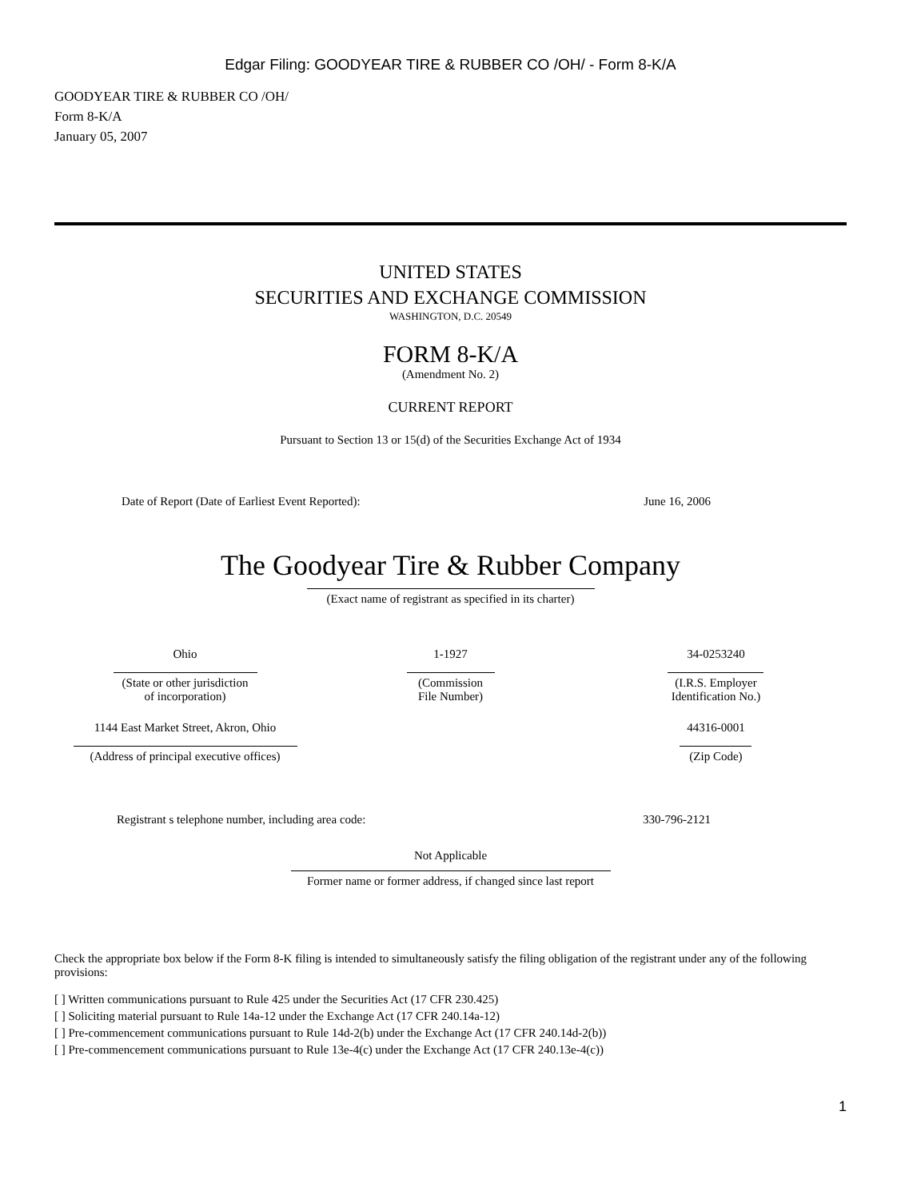Edgar Filing: GOODYEAR TIRE & RUBBER CO /OH/ - Form 8-K/A
GOODYEAR TIRE & RUBBER CO /OH/
Form 8-K/A
January 05, 2007
UNITED STATES
SECURITIES AND EXCHANGE COMMISSION
WASHINGTON, D.C. 20549
FORM 8-K/A
(Amendment No. 2)
CURRENT REPORT
Pursuant to Section 13 or 15(d) of the Securities Exchange Act of 1934
Date of Report (Date of Earliest Event Reported): June 16, 2006
The Goodyear Tire & Rubber Company
(Exact name of registrant as specified in its charter)
| Ohio | 1-1927 | 34-0253240 |
| (State or other jurisdiction of incorporation) | (Commission File Number) | (I.R.S. Employer Identification No.) |
| 1144 East Market Street, Akron, Ohio | | 44316-0001 |
| (Address of principal executive offices) | | (Zip Code) |
Registrant s telephone number, including area code: 330-796-2121
Not Applicable
Former name or former address, if changed since last report
Check the appropriate box below if the Form 8-K filing is intended to simultaneously satisfy the filing obligation of the registrant under any of the following provisions:
[ ] Written communications pursuant to Rule 425 under the Securities Act (17 CFR 230.425)
[ ] Soliciting material pursuant to Rule 14a-12 under the Exchange Act (17 CFR 240.14a-12)
[ ] Pre-commencement communications pursuant to Rule 14d-2(b) under the Exchange Act (17 CFR 240.14d-2(b))
[ ] Pre-commencement communications pursuant to Rule 13e-4(c) under the Exchange Act (17 CFR 240.13e-4(c))
1